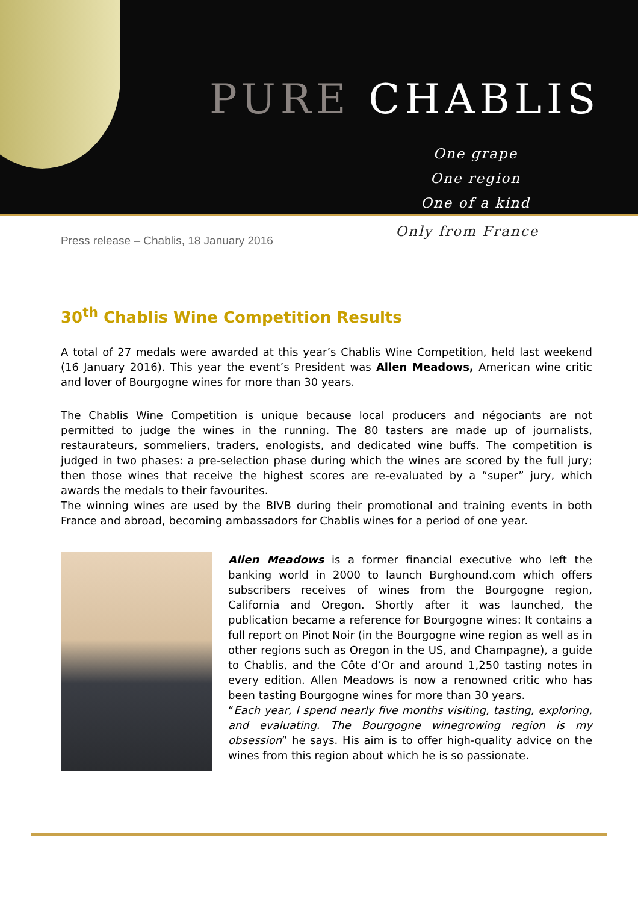PURE CHABLIS
One grape
One region
One of a kind
Press release – Chablis, 18 January 2016
Only from France
30<sup>th</sup> Chablis Wine Competition Results
A total of 27 medals were awarded at this year’s Chablis Wine Competition, held last weekend (16 January 2016). This year the event’s President was Allen Meadows, American wine critic and lover of Bourgogne wines for more than 30 years.
The Chablis Wine Competition is unique because local producers and négociants are not permitted to judge the wines in the running. The 80 tasters are made up of journalists, restaurateurs, sommeliers, traders, enologists, and dedicated wine buffs. The competition is judged in two phases: a pre-selection phase during which the wines are scored by the full jury; then those wines that receive the highest scores are re-evaluated by a “super” jury, which awards the medals to their favourites.
The winning wines are used by the BIVB during their promotional and training events in both France and abroad, becoming ambassadors for Chablis wines for a period of one year.
Allen Meadows is a former financial executive who left the banking world in 2000 to launch Burghound.com which offers subscribers receives of wines from the Bourgogne region, California and Oregon. Shortly after it was launched, the publication became a reference for Bourgogne wines: It contains a full report on Pinot Noir (in the Bourgogne wine region as well as in other regions such as Oregon in the US, and Champagne), a guide to Chablis, and the Côte d’Or and around 1,250 tasting notes in every edition. Allen Meadows is now a renowned critic who has been tasting Bourgogne wines for more than 30 years.
“Each year, I spend nearly five months visiting, tasting, exploring, and evaluating. The Bourgogne winegrowing region is my obsession” he says. His aim is to offer high-quality advice on the wines from this region about which he is so passionate.